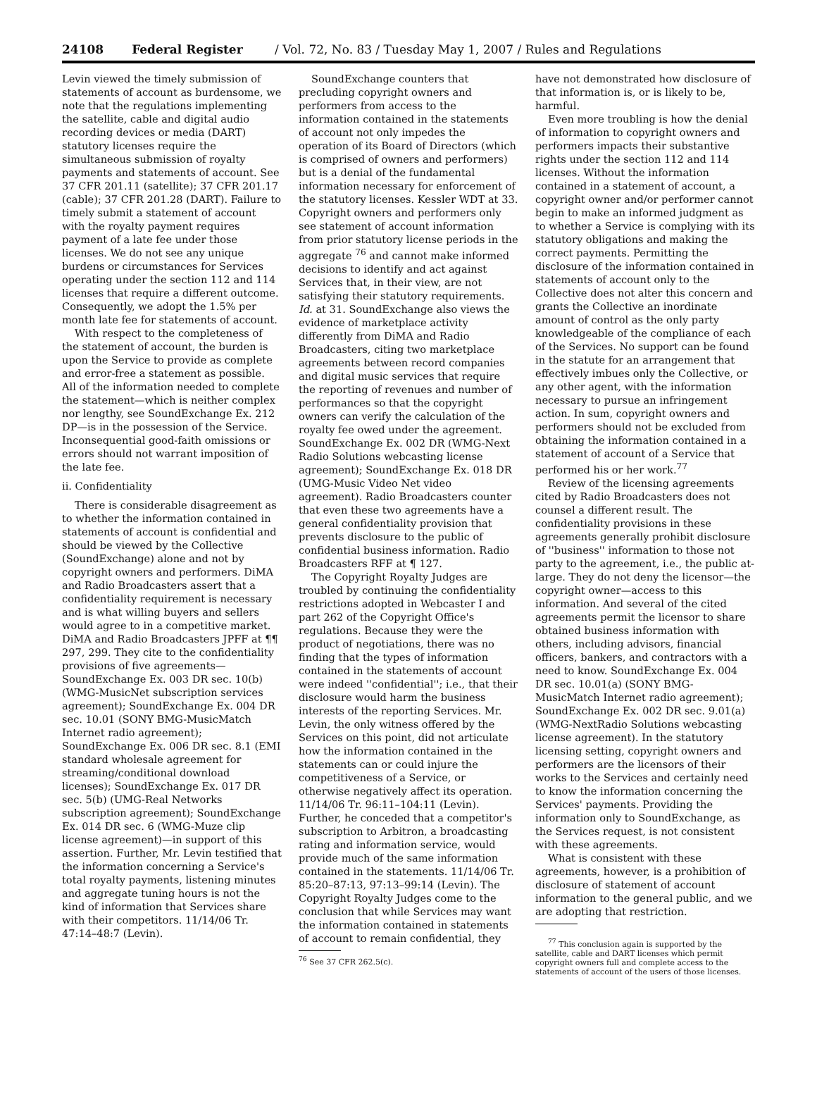24108 Federal Register / Vol. 72, No. 83 / Tuesday May 1, 2007 / Rules and Regulations
Levin viewed the timely submission of statements of account as burdensome, we note that the regulations implementing the satellite, cable and digital audio recording devices or media (DART) statutory licenses require the simultaneous submission of royalty payments and statements of account. See 37 CFR 201.11 (satellite); 37 CFR 201.17 (cable); 37 CFR 201.28 (DART). Failure to timely submit a statement of account with the royalty payment requires payment of a late fee under those licenses. We do not see any unique burdens or circumstances for Services operating under the section 112 and 114 licenses that require a different outcome. Consequently, we adopt the 1.5% per month late fee for statements of account.
With respect to the completeness of the statement of account, the burden is upon the Service to provide as complete and error-free a statement as possible. All of the information needed to complete the statement—which is neither complex nor lengthy, see SoundExchange Ex. 212 DP—is in the possession of the Service. Inconsequential good-faith omissions or errors should not warrant imposition of the late fee.
ii. Confidentiality
There is considerable disagreement as to whether the information contained in statements of account is confidential and should be viewed by the Collective (SoundExchange) alone and not by copyright owners and performers. DiMA and Radio Broadcasters assert that a confidentiality requirement is necessary and is what willing buyers and sellers would agree to in a competitive market. DiMA and Radio Broadcasters JPFF at ¶¶ 297, 299. They cite to the confidentiality provisions of five agreements—SoundExchange Ex. 003 DR sec. 10(b) (WMG-MusicNet subscription services agreement); SoundExchange Ex. 004 DR sec. 10.01 (SONY BMG-MusicMatch Internet radio agreement); SoundExchange Ex. 006 DR sec. 8.1 (EMI standard wholesale agreement for streaming/conditional download licenses); SoundExchange Ex. 017 DR sec. 5(b) (UMG-Real Networks subscription agreement); SoundExchange Ex. 014 DR sec. 6 (WMG-Muze clip license agreement)—in support of this assertion. Further, Mr. Levin testified that the information concerning a Service's total royalty payments, listening minutes and aggregate tuning hours is not the kind of information that Services share with their competitors. 11/14/06 Tr. 47:14–48:7 (Levin).
SoundExchange counters that precluding copyright owners and performers from access to the information contained in the statements of account not only impedes the operation of its Board of Directors (which is comprised of owners and performers) but is a denial of the fundamental information necessary for enforcement of the statutory licenses. Kessler WDT at 33. Copyright owners and performers only see statement of account information from prior statutory license periods in the aggregate <sup>76</sup> and cannot make informed decisions to identify and act against Services that, in their view, are not satisfying their statutory requirements. Id. at 31. SoundExchange also views the evidence of marketplace activity differently from DiMA and Radio Broadcasters, citing two marketplace agreements between record companies and digital music services that require the reporting of revenues and number of performances so that the copyright owners can verify the calculation of the royalty fee owed under the agreement. SoundExchange Ex. 002 DR (WMG-Next Radio Solutions webcasting license agreement); SoundExchange Ex. 018 DR (UMG-Music Video Net video agreement). Radio Broadcasters counter that even these two agreements have a general confidentiality provision that prevents disclosure to the public of confidential business information. Radio Broadcasters RFF at ¶ 127.
The Copyright Royalty Judges are troubled by continuing the confidentiality restrictions adopted in Webcaster I and part 262 of the Copyright Office's regulations. Because they were the product of negotiations, there was no finding that the types of information contained in the statements of account were indeed ''confidential''; i.e., that their disclosure would harm the business interests of the reporting Services. Mr. Levin, the only witness offered by the Services on this point, did not articulate how the information contained in the statements can or could injure the competitiveness of a Service, or otherwise negatively affect its operation. 11/14/06 Tr. 96:11–104:11 (Levin). Further, he conceded that a competitor's subscription to Arbitron, a broadcasting rating and information service, would provide much of the same information contained in the statements. 11/14/06 Tr. 85:20–87:13, 97:13–99:14 (Levin). The Copyright Royalty Judges come to the conclusion that while Services may want the information contained in statements of account to remain confidential, they
<sup>76</sup> See 37 CFR 262.5(c).
have not demonstrated how disclosure of that information is, or is likely to be, harmful.
Even more troubling is how the denial of information to copyright owners and performers impacts their substantive rights under the section 112 and 114 licenses. Without the information contained in a statement of account, a copyright owner and/or performer cannot begin to make an informed judgment as to whether a Service is complying with its statutory obligations and making the correct payments. Permitting the disclosure of the information contained in statements of account only to the Collective does not alter this concern and grants the Collective an inordinate amount of control as the only party knowledgeable of the compliance of each of the Services. No support can be found in the statute for an arrangement that effectively imbues only the Collective, or any other agent, with the information necessary to pursue an infringement action. In sum, copyright owners and performers should not be excluded from obtaining the information contained in a statement of account of a Service that performed his or her work.<sup>77</sup>
Review of the licensing agreements cited by Radio Broadcasters does not counsel a different result. The confidentiality provisions in these agreements generally prohibit disclosure of ''business'' information to those not party to the agreement, i.e., the public at-large. They do not deny the licensor—the copyright owner—access to this information. And several of the cited agreements permit the licensor to share obtained business information with others, including advisors, financial officers, bankers, and contractors with a need to know. SoundExchange Ex. 004 DR sec. 10.01(a) (SONY BMG-MusicMatch Internet radio agreement); SoundExchange Ex. 002 DR sec. 9.01(a) (WMG-NextRadio Solutions webcasting license agreement). In the statutory licensing setting, copyright owners and performers are the licensors of their works to the Services and certainly need to know the information concerning the Services' payments. Providing the information only to SoundExchange, as the Services request, is not consistent with these agreements.
What is consistent with these agreements, however, is a prohibition of disclosure of statement of account information to the general public, and we are adopting that restriction.
<sup>77</sup> This conclusion again is supported by the satellite, cable and DART licenses which permit copyright owners full and complete access to the statements of account of the users of those licenses.